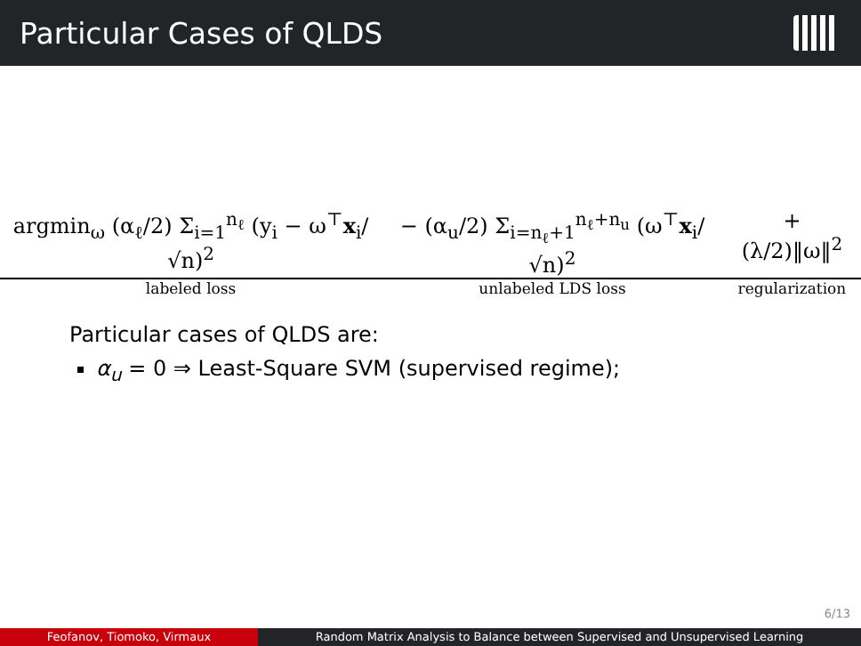Particular Cases of QLDS
| argmin<sub>ω</sub> (α<sub>ℓ</sub>/2) Σ<sub>i=1</sub><sup>n<sub>ℓ</sub></sup> (y<sub>i</sub> − ω<sup>⊤</sup> x<sub>i</sub>/√n)<sup>2</sup> | − (α<sub>u</sub>/2) Σ<sub>i=n<sub>ℓ</sub>+1</sub><sup>n<sub>ℓ</sub>+n<sub>u</sub></sup> (ω<sup>⊤</sup> x<sub>i</sub>/√n)<sup>2</sup> | + (λ/2)‖ω‖<sup>2</sup> |
| labeled loss | unlabeled LDS loss | regularization |
Particular cases of QLDS are:
α<sub>u</sub> = 0 ⇒ Least-Square SVM (supervised regime);
6/13
Feofanov, Tiomoko, Virmaux Random Matrix Analysis to Balance between Supervised and Unsupervised Learning